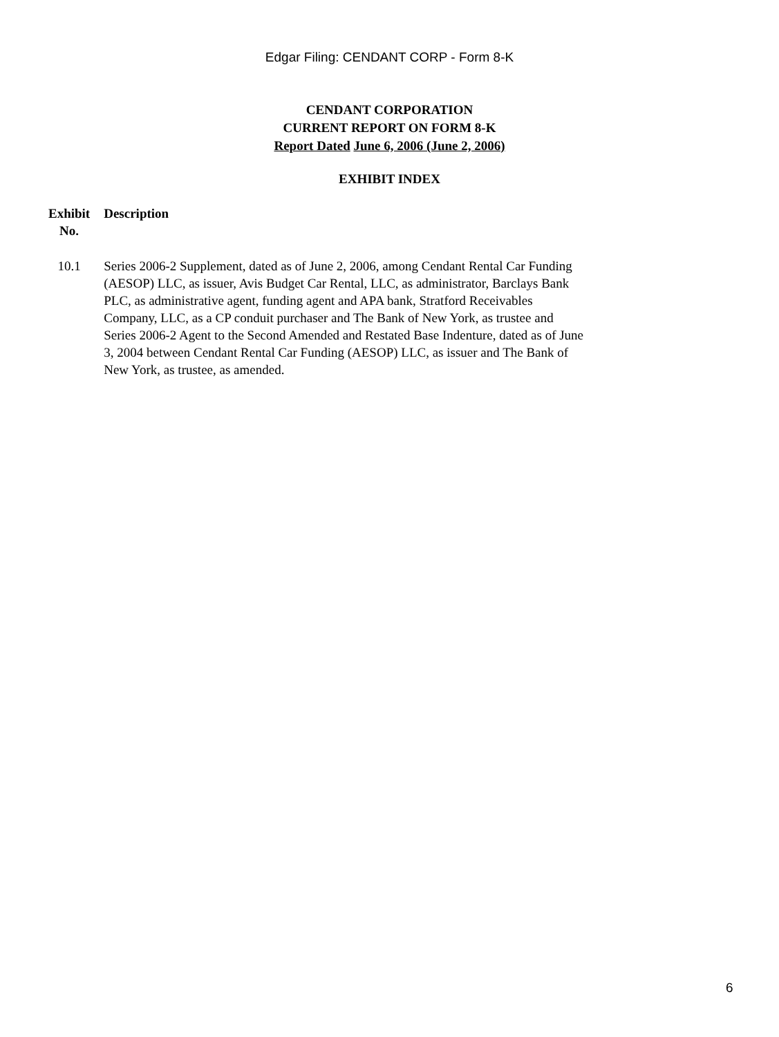Edgar Filing: CENDANT CORP - Form 8-K
CENDANT CORPORATION
CURRENT REPORT ON FORM 8-K
Report Dated June 6, 2006 (June 2, 2006)
EXHIBIT INDEX
| Exhibit No. | Description |
| --- | --- |
| 10.1 | Series 2006-2 Supplement, dated as of June 2, 2006, among Cendant Rental Car Funding (AESOP) LLC, as issuer, Avis Budget Car Rental, LLC, as administrator, Barclays Bank PLC, as administrative agent, funding agent and APA bank, Stratford Receivables Company, LLC, as a CP conduit purchaser and The Bank of New York, as trustee and Series 2006-2 Agent to the Second Amended and Restated Base Indenture, dated as of June 3, 2004 between Cendant Rental Car Funding (AESOP) LLC, as issuer and The Bank of New York, as trustee, as amended. |
6